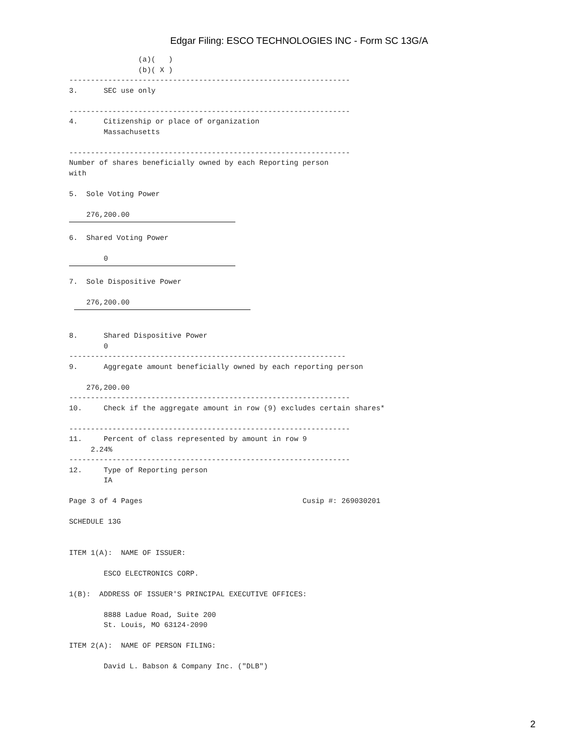Edgar Filing: ESCO TECHNOLOGIES INC - Form SC 13G/A
                (a)(   )
                (b)( X )
-----------------------------------------------------------------
3.      SEC use only

-----------------------------------------------------------------
4.      Citizenship or place of organization
        Massachusetts

-----------------------------------------------------------------
Number of shares beneficially owned by each Reporting person
with

5.  Sole Voting Power

    276,200.00

6.  Shared Voting Power

        0

7.  Sole Dispositive Power

    276,200.00


8.      Shared Dispositive Power
        0
----------------------------------------------------------------
9.      Aggregate amount beneficially owned by each reporting person

    276,200.00
-----------------------------------------------------------------
10.     Check if the aggregate amount in row (9) excludes certain shares*

-----------------------------------------------------------------
11.     Percent of class represented by amount in row 9
     2.24%
-----------------------------------------------------------------
12.     Type of Reporting person
        IA

Page 3 of 4 Pages                                     Cusip #: 269030201

SCHEDULE 13G


ITEM 1(A):  NAME OF ISSUER:

        ESCO ELECTRONICS CORP.

1(B):  ADDRESS OF ISSUER'S PRINCIPAL EXECUTIVE OFFICES:

        8888 Ladue Road, Suite 200
        St. Louis, MO 63124-2090

ITEM 2(A):  NAME OF PERSON FILING:

        David L. Babson & Company Inc. ("DLB")
2